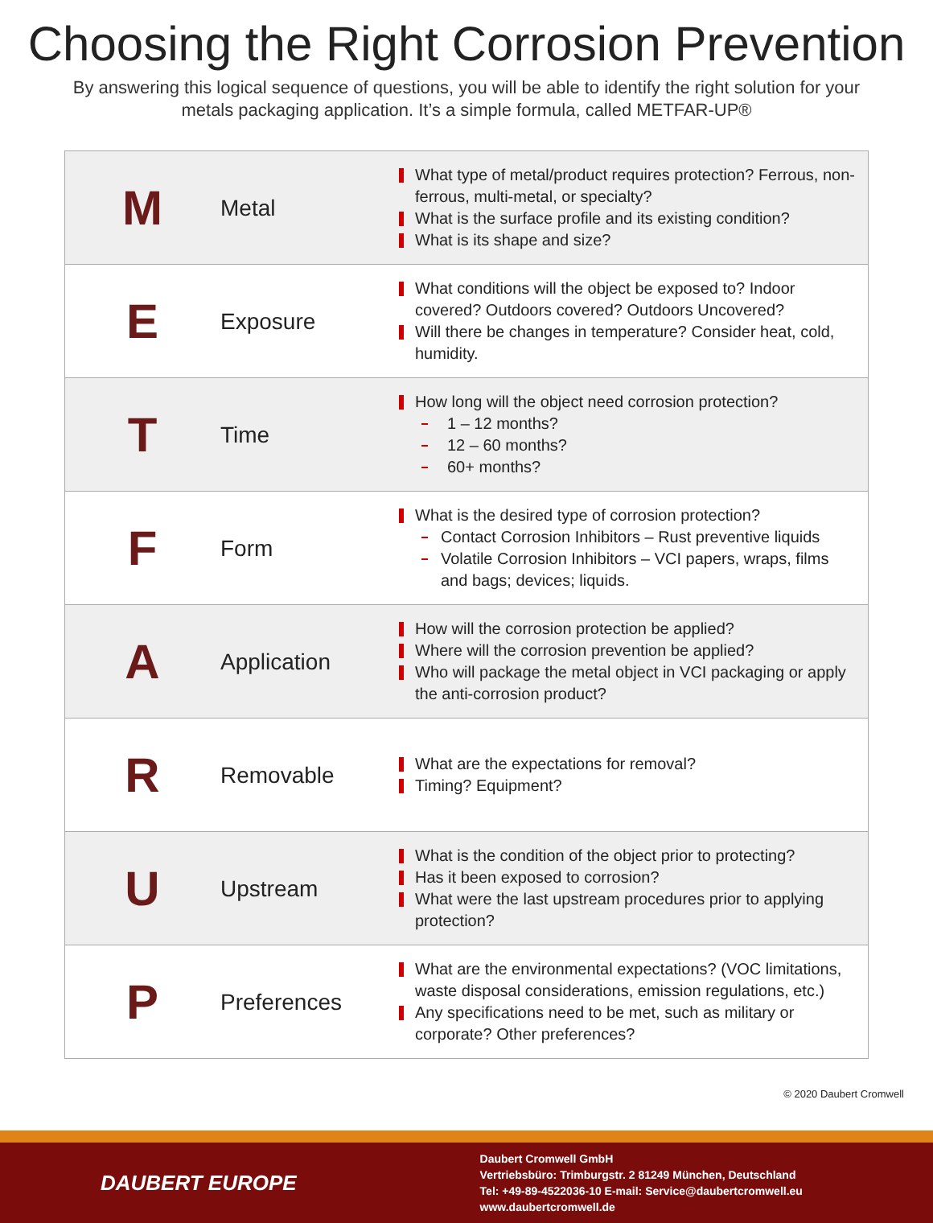Choosing the Right Corrosion Prevention
By answering this logical sequence of questions, you will be able to identify the right solution for your metals packaging application. It’s a simple formula, called METFAR-UP®
| M | Metal | What type of metal/product requires protection? Ferrous, non-ferrous, multi-metal, or specialty? What is the surface profile and its existing condition? What is its shape and size? |
| E | Exposure | What conditions will the object be exposed to? Indoor covered? Outdoors covered? Outdoors Uncovered? Will there be changes in temperature? Consider heat, cold, humidity. |
| T | Time | How long will the object need corrosion protection? 1 – 12 months? 12 – 60 months? 60+ months? |
| F | Form | What is the desired type of corrosion protection? Contact Corrosion Inhibitors – Rust preventive liquids Volatile Corrosion Inhibitors – VCI papers, wraps, films and bags; devices; liquids. |
| A | Application | How will the corrosion protection be applied? Where will the corrosion prevention be applied? Who will package the metal object in VCI packaging or apply the anti-corrosion product? |
| R | Removable | What are the expectations for removal? Timing? Equipment? |
| U | Upstream | What is the condition of the object prior to protecting? Has it been exposed to corrosion? What were the last upstream procedures prior to applying protection? |
| P | Preferences | What are the environmental expectations? (VOC limitations, waste disposal considerations, emission regulations, etc.) Any specifications need to be met, such as military or corporate? Other preferences? |
© 2020 Daubert Cromwell
DAUBERT EUROPE
Daubert Cromwell GmbH
Vertriebsbüro: Trimburgstr. 2 81249 München, Deutschland
Tel: +49-89-4522036-10 E-mail: Service@daubertcromwell.eu www.daubertcromwell.de